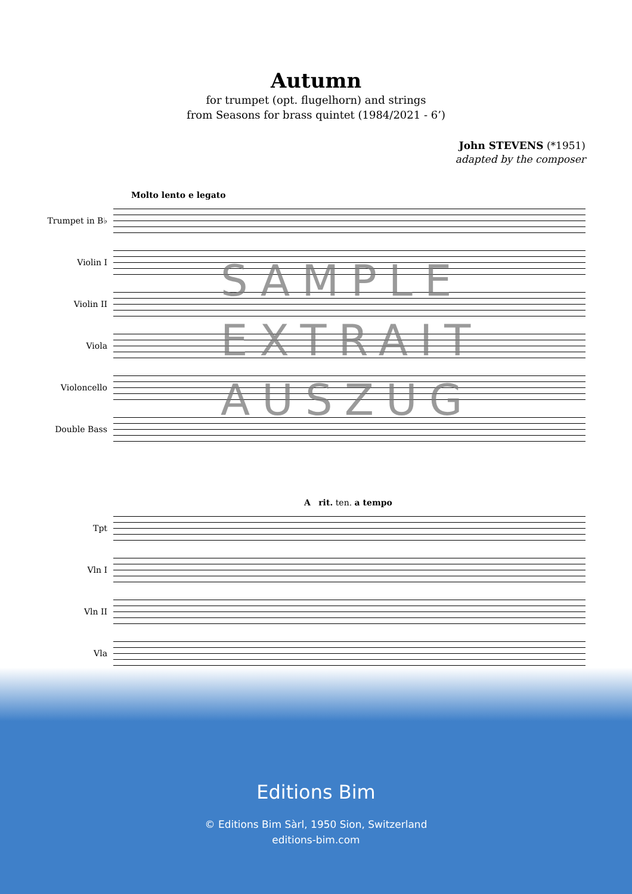Autumn
for trumpet (opt. flugelhorn) and strings
from Seasons for brass quintet (1984/2021 - 6’)
John STEVENS (*1951)
adapted by the composer
Molto lento e legato
Trumpet in B♭
Violin I
Violin II
Viola
Violoncello
Double Bass
SAMPLE
EXTRAIT
AUSZUG
A rit. ten. a tempo
Tpt
Vln I
Vln II
Vla
Editions Bim
© Editions Bim Sàrl, 1950 Sion, Switzerland
editions-bim.com